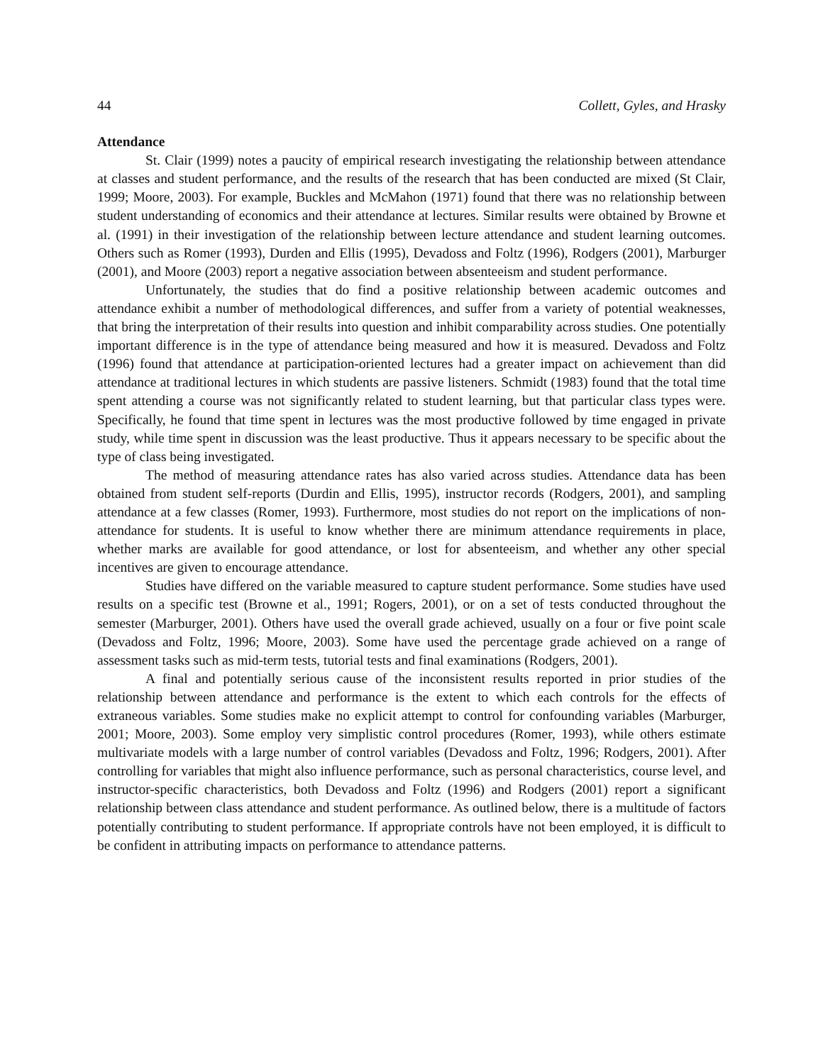44 Collett, Gyles, and Hrasky
Attendance
St. Clair (1999) notes a paucity of empirical research investigating the relationship between attendance at classes and student performance, and the results of the research that has been conducted are mixed (St Clair, 1999; Moore, 2003). For example, Buckles and McMahon (1971) found that there was no relationship between student understanding of economics and their attendance at lectures. Similar results were obtained by Browne et al. (1991) in their investigation of the relationship between lecture attendance and student learning outcomes. Others such as Romer (1993), Durden and Ellis (1995), Devadoss and Foltz (1996), Rodgers (2001), Marburger (2001), and Moore (2003) report a negative association between absenteeism and student performance.
Unfortunately, the studies that do find a positive relationship between academic outcomes and attendance exhibit a number of methodological differences, and suffer from a variety of potential weaknesses, that bring the interpretation of their results into question and inhibit comparability across studies. One potentially important difference is in the type of attendance being measured and how it is measured. Devadoss and Foltz (1996) found that attendance at participation-oriented lectures had a greater impact on achievement than did attendance at traditional lectures in which students are passive listeners. Schmidt (1983) found that the total time spent attending a course was not significantly related to student learning, but that particular class types were. Specifically, he found that time spent in lectures was the most productive followed by time engaged in private study, while time spent in discussion was the least productive. Thus it appears necessary to be specific about the type of class being investigated.
The method of measuring attendance rates has also varied across studies. Attendance data has been obtained from student self-reports (Durdin and Ellis, 1995), instructor records (Rodgers, 2001), and sampling attendance at a few classes (Romer, 1993). Furthermore, most studies do not report on the implications of non-attendance for students. It is useful to know whether there are minimum attendance requirements in place, whether marks are available for good attendance, or lost for absenteeism, and whether any other special incentives are given to encourage attendance.
Studies have differed on the variable measured to capture student performance. Some studies have used results on a specific test (Browne et al., 1991; Rogers, 2001), or on a set of tests conducted throughout the semester (Marburger, 2001). Others have used the overall grade achieved, usually on a four or five point scale (Devadoss and Foltz, 1996; Moore, 2003). Some have used the percentage grade achieved on a range of assessment tasks such as mid-term tests, tutorial tests and final examinations (Rodgers, 2001).
A final and potentially serious cause of the inconsistent results reported in prior studies of the relationship between attendance and performance is the extent to which each controls for the effects of extraneous variables. Some studies make no explicit attempt to control for confounding variables (Marburger, 2001; Moore, 2003). Some employ very simplistic control procedures (Romer, 1993), while others estimate multivariate models with a large number of control variables (Devadoss and Foltz, 1996; Rodgers, 2001). After controlling for variables that might also influence performance, such as personal characteristics, course level, and instructor-specific characteristics, both Devadoss and Foltz (1996) and Rodgers (2001) report a significant relationship between class attendance and student performance. As outlined below, there is a multitude of factors potentially contributing to student performance. If appropriate controls have not been employed, it is difficult to be confident in attributing impacts on performance to attendance patterns.